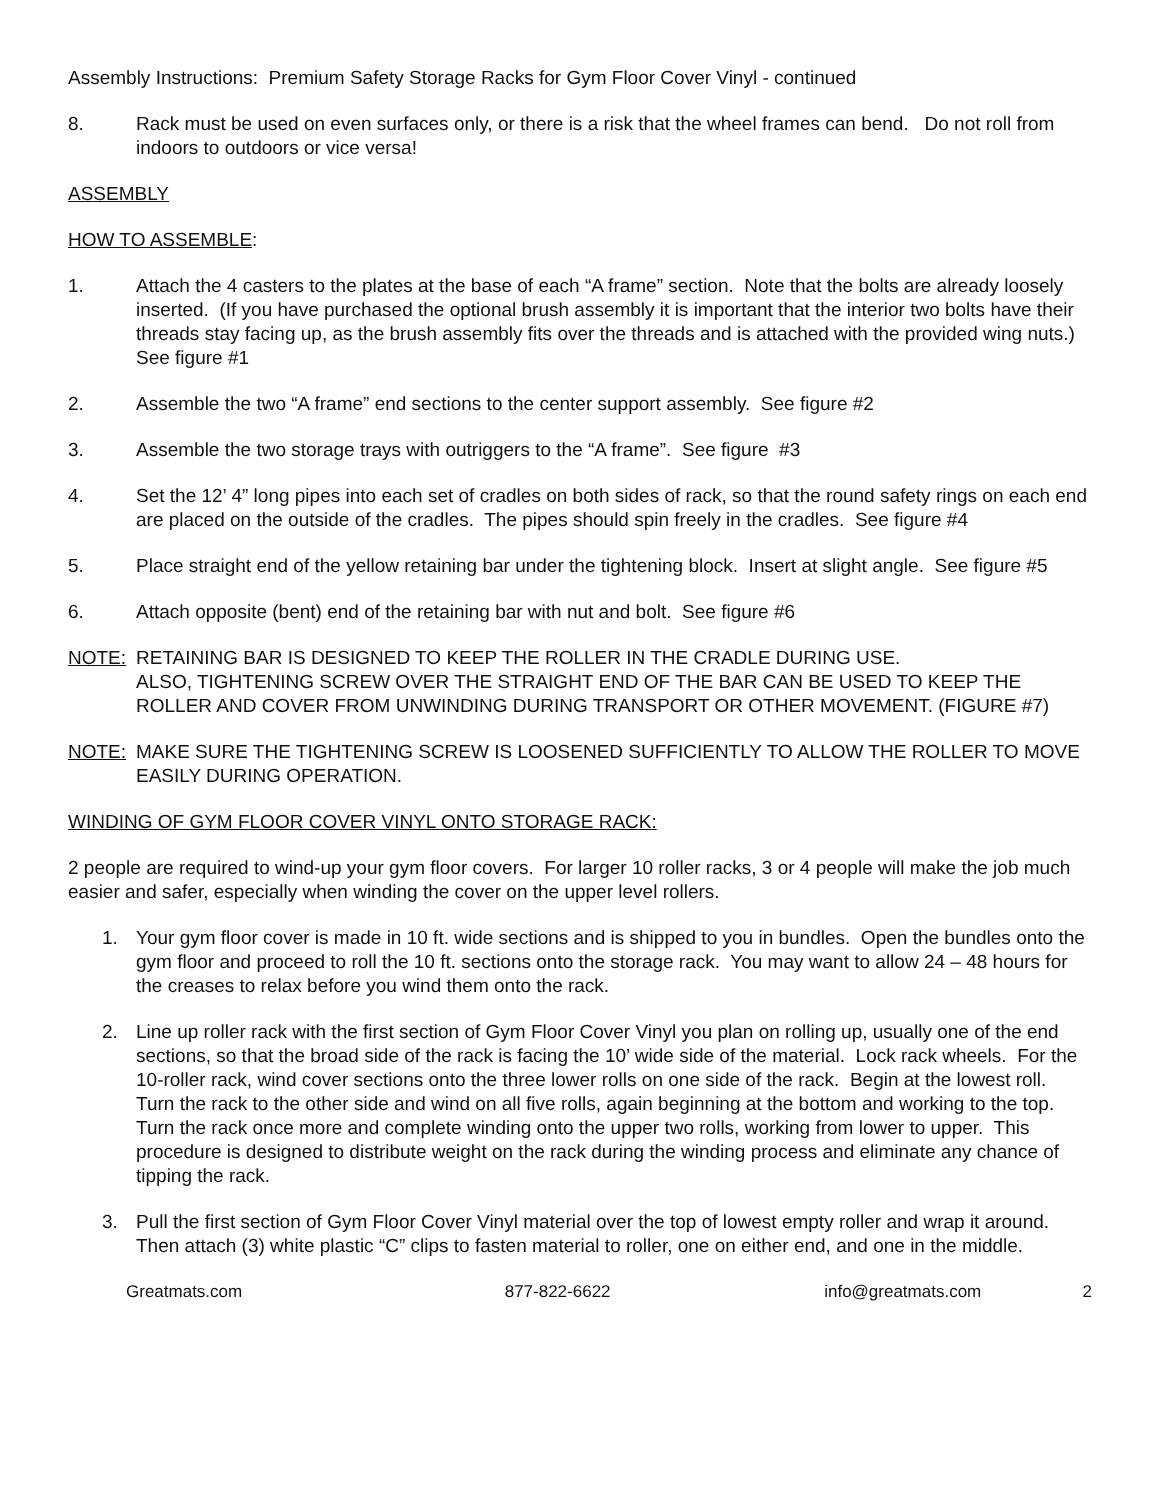Assembly Instructions: Premium Safety Storage Racks for Gym Floor Cover Vinyl - continued
8. Rack must be used on even surfaces only, or there is a risk that the wheel frames can bend. Do not roll from indoors to outdoors or vice versa!
ASSEMBLY
HOW TO ASSEMBLE:
1. Attach the 4 casters to the plates at the base of each “A frame” section. Note that the bolts are already loosely inserted. (If you have purchased the optional brush assembly it is important that the interior two bolts have their threads stay facing up, as the brush assembly fits over the threads and is attached with the provided wing nuts.) See figure #1
2. Assemble the two “A frame” end sections to the center support assembly. See figure #2
3. Assemble the two storage trays with outriggers to the “A frame”. See figure #3
4. Set the 12’ 4” long pipes into each set of cradles on both sides of rack, so that the round safety rings on each end are placed on the outside of the cradles. The pipes should spin freely in the cradles. See figure #4
5. Place straight end of the yellow retaining bar under the tightening block. Insert at slight angle. See figure #5
6. Attach opposite (bent) end of the retaining bar with nut and bolt. See figure #6
NOTE: RETAINING BAR IS DESIGNED TO KEEP THE ROLLER IN THE CRADLE DURING USE.
ALSO, TIGHTENING SCREW OVER THE STRAIGHT END OF THE BAR CAN BE USED TO KEEP THE ROLLER AND COVER FROM UNWINDING DURING TRANSPORT OR OTHER MOVEMENT. (FIGURE #7)
NOTE: MAKE SURE THE TIGHTENING SCREW IS LOOSENED SUFFICIENTLY TO ALLOW THE ROLLER TO MOVE EASILY DURING OPERATION.
WINDING OF GYM FLOOR COVER VINYL ONTO STORAGE RACK:
2 people are required to wind-up your gym floor covers. For larger 10 roller racks, 3 or 4 people will make the job much easier and safer, especially when winding the cover on the upper level rollers.
1. Your gym floor cover is made in 10 ft. wide sections and is shipped to you in bundles. Open the bundles onto the gym floor and proceed to roll the 10 ft. sections onto the storage rack. You may want to allow 24 – 48 hours for the creases to relax before you wind them onto the rack.
2. Line up roller rack with the first section of Gym Floor Cover Vinyl you plan on rolling up, usually one of the end sections, so that the broad side of the rack is facing the 10’ wide side of the material. Lock rack wheels. For the 10-roller rack, wind cover sections onto the three lower rolls on one side of the rack. Begin at the lowest roll. Turn the rack to the other side and wind on all five rolls, again beginning at the bottom and working to the top. Turn the rack once more and complete winding onto the upper two rolls, working from lower to upper. This procedure is designed to distribute weight on the rack during the winding process and eliminate any chance of tipping the rack.
3. Pull the first section of Gym Floor Cover Vinyl material over the top of lowest empty roller and wrap it around. Then attach (3) white plastic “C” clips to fasten material to roller, one on either end, and one in the middle.
Greatmats.com 877-822-6622 info@greatmats.com 2